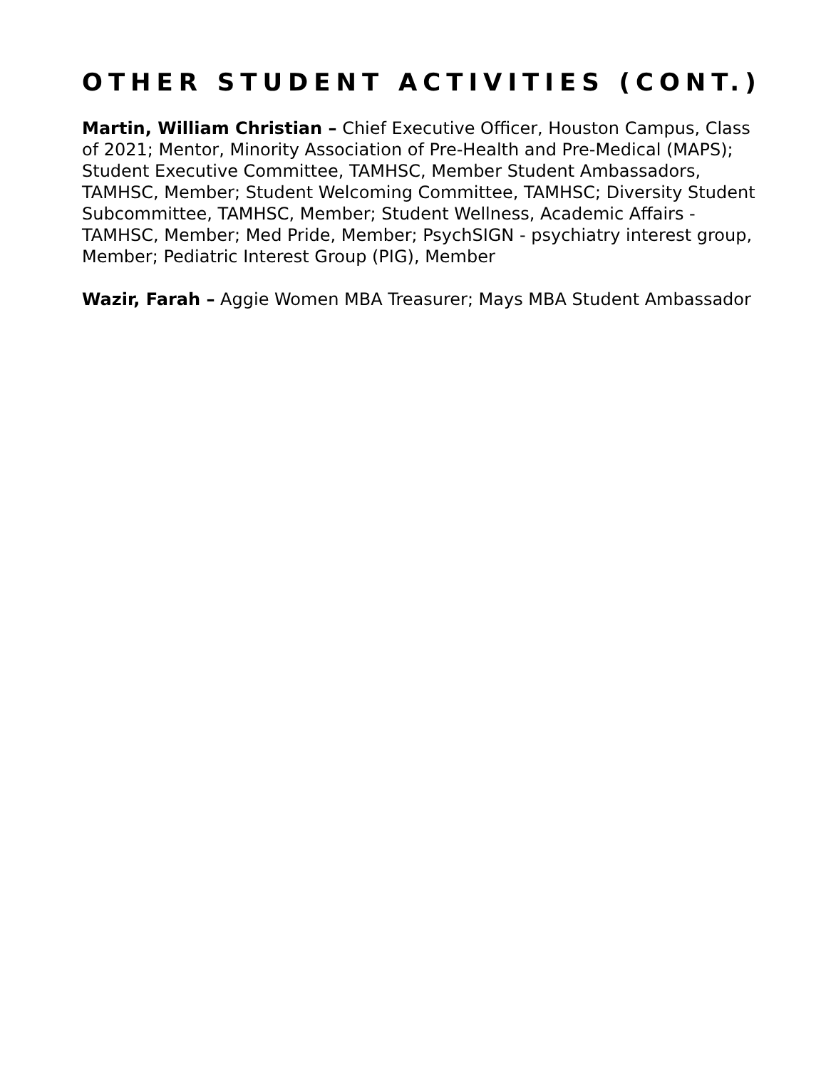OTHER STUDENT ACTIVITIES (CONT.)
Martin, William Christian – Chief Executive Officer, Houston Campus, Class of 2021; Mentor, Minority Association of Pre-Health and Pre-Medical (MAPS); Student Executive Committee, TAMHSC, Member Student Ambassadors, TAMHSC, Member; Student Welcoming Committee, TAMHSC; Diversity Student Subcommittee, TAMHSC, Member; Student Wellness, Academic Affairs - TAMHSC, Member; Med Pride, Member; PsychSIGN - psychiatry interest group, Member; Pediatric Interest Group (PIG), Member
Wazir, Farah – Aggie Women MBA Treasurer; Mays MBA Student Ambassador